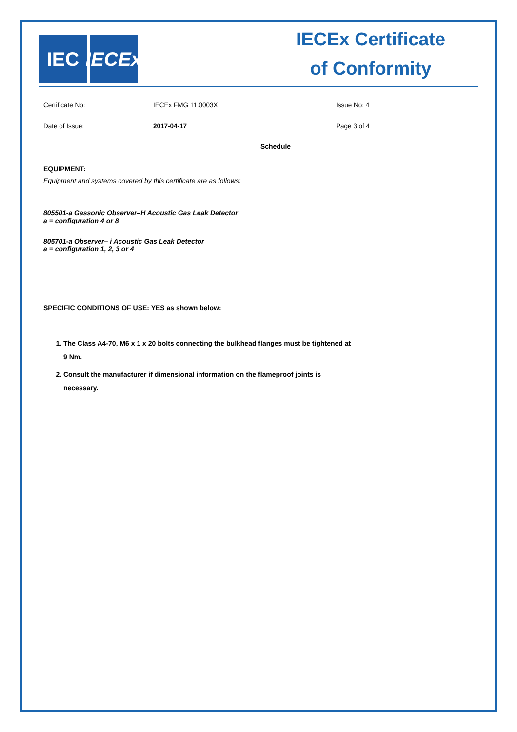IEC IECEx
IECEx Certificate
of Conformity
Certificate No: IECEx FMG 11.0003X Issue No: 4
Date of Issue: 2017-04-17 Page 3 of 4
Schedule
EQUIPMENT:
Equipment and systems covered by this certificate are as follows:
805501-a Gassonic Observer–H Acoustic Gas Leak Detector
a = configuration 4 or 8
805701-a Observer– i Acoustic Gas Leak Detector
a = configuration 1, 2, 3 or 4
SPECIFIC CONDITIONS OF USE: YES as shown below:
1. The Class A4-70, M6 x 1 x 20 bolts connecting the bulkhead flanges must be tightened at 9 Nm.
2. Consult the manufacturer if dimensional information on the flameproof joints is necessary.